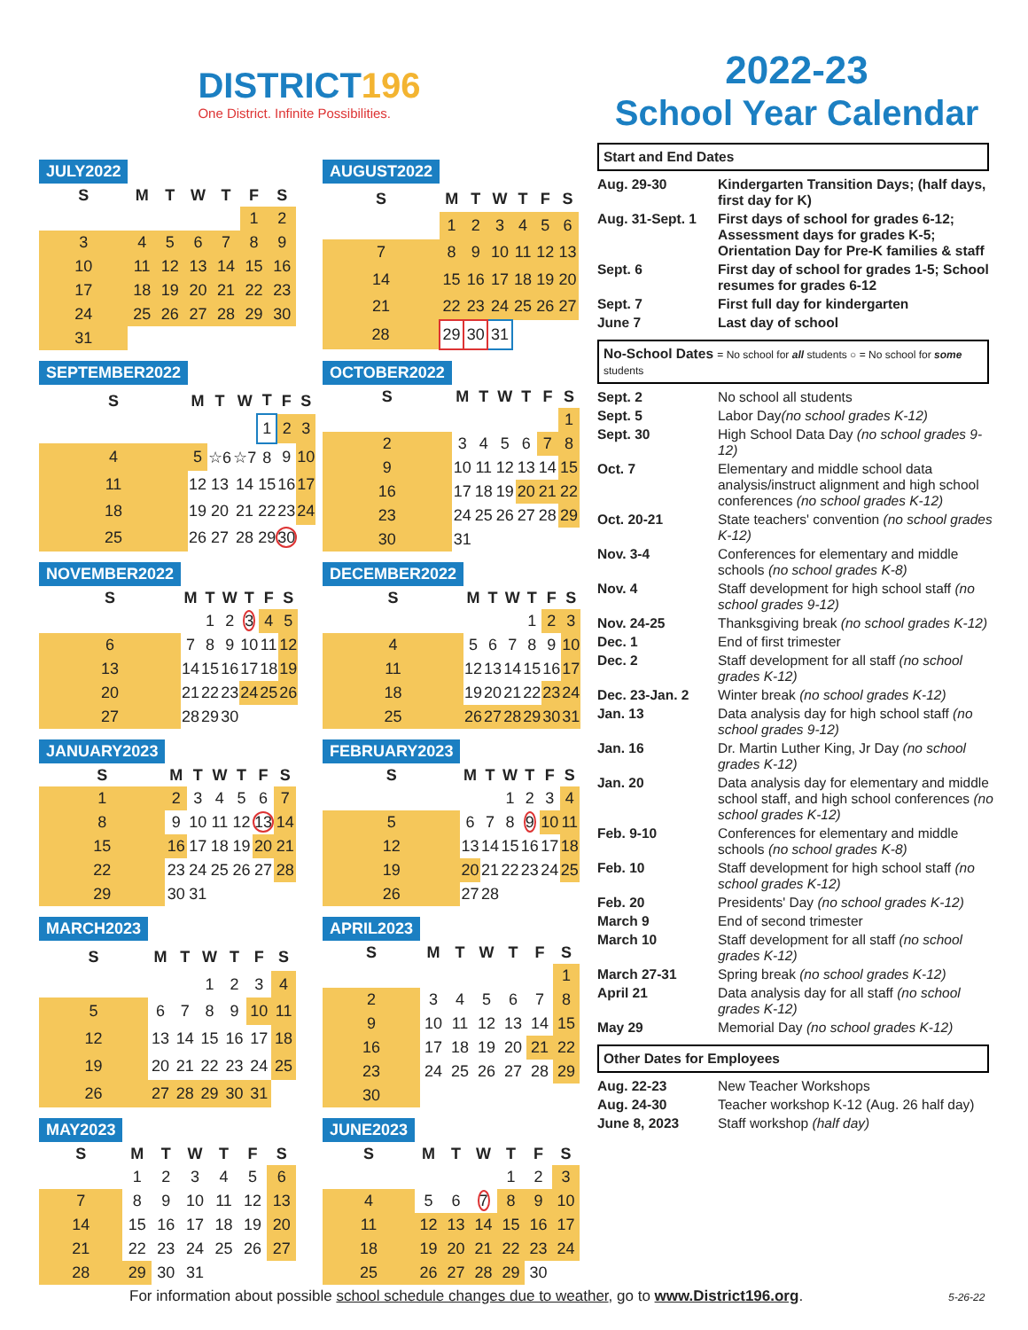DISTRICT196
One District. Infinite Possibilities.
JULY 2022
| S | M | T | W | T | F | S |
| --- | --- | --- | --- | --- | --- | --- |
| | | | | | 1 | 2 |
| 3 | 4 | 5 | 6 | 7 | 8 | 9 |
| 10 | 11 | 12 | 13 | 14 | 15 | 16 |
| 17 | 18 | 19 | 20 | 21 | 22 | 23 |
| 24 | 25 | 26 | 27 | 28 | 29 | 30 |
| 31 | | | | | | |
AUGUST 2022
| S | M | T | W | T | F | S |
| --- | --- | --- | --- | --- | --- | --- |
| | 1 | 2 | 3 | 4 | 5 | 6 |
| 7 | 8 | 9 | 10 | 11 | 12 | 13 |
| 14 | 15 | 16 | 17 | 18 | 19 | 20 |
| 21 | 22 | 23 | 24 | 25 | 26 | 27 |
| 28 | 29 | 30 | 31 | | | |
SEPTEMBER 2022
| S | M | T | W | T | F | S |
| --- | --- | --- | --- | --- | --- | --- |
| | | | | 1 | 2 | 3 |
| 4 | 5 | ☆6 | ☆7 | 8 | 9 | 10 |
| 11 | 12 | 13 | 14 | 15 | 16 | 17 |
| 18 | 19 | 20 | 21 | 22 | 23 | 24 |
| 25 | 26 | 27 | 28 | 29 | 30 | |
OCTOBER 2022
| S | M | T | W | T | F | S |
| --- | --- | --- | --- | --- | --- | --- |
| | | | | | | 1 |
| 2 | 3 | 4 | 5 | 6 | 7 | 8 |
| 9 | 10 | 11 | 12 | 13 | 14 | 15 |
| 16 | 17 | 18 | 19 | 20 | 21 | 22 |
| 23 | 24 | 25 | 26 | 27 | 28 | 29 |
| 30 | 31 | | | | | |
NOVEMBER 2022
| S | M | T | W | T | F | S |
| --- | --- | --- | --- | --- | --- | --- |
| | | 1 | 2 | 3 | 4 | 5 |
| 6 | 7 | 8 | 9 | 10 | 11 | 12 |
| 13 | 14 | 15 | 16 | 17 | 18 | 19 |
| 20 | 21 | 22 | 23 | 24 | 25 | 26 |
| 27 | 28 | 29 | 30 | | | |
DECEMBER 2022
| S | M | T | W | T | F | S |
| --- | --- | --- | --- | --- | --- | --- |
| | | | | 1 | 2 | 3 |
| 4 | 5 | 6 | 7 | 8 | 9 | 10 |
| 11 | 12 | 13 | 14 | 15 | 16 | 17 |
| 18 | 19 | 20 | 21 | 22 | 23 | 24 |
| 25 | 26 | 27 | 28 | 29 | 30 | 31 |
JANUARY 2023
| S | M | T | W | T | F | S |
| --- | --- | --- | --- | --- | --- | --- |
| 1 | 2 | 3 | 4 | 5 | 6 | 7 |
| 8 | 9 | 10 | 11 | 12 | 13 | 14 |
| 15 | 16 | 17 | 18 | 19 | 20 | 21 |
| 22 | 23 | 24 | 25 | 26 | 27 | 28 |
| 29 | 30 | 31 | | | | |
FEBRUARY 2023
| S | M | T | W | T | F | S |
| --- | --- | --- | --- | --- | --- | --- |
| | | | 1 | 2 | 3 | 4 |
| 5 | 6 | 7 | 8 | 9 | 10 | 11 |
| 12 | 13 | 14 | 15 | 16 | 17 | 18 |
| 19 | 20 | 21 | 22 | 23 | 24 | 25 |
| 26 | 27 | 28 | | | | |
MARCH 2023
| S | M | T | W | T | F | S |
| --- | --- | --- | --- | --- | --- | --- |
| | | | 1 | 2 | 3 | 4 |
| 5 | 6 | 7 | 8 | 9 | 10 | 11 |
| 12 | 13 | 14 | 15 | 16 | 17 | 18 |
| 19 | 20 | 21 | 22 | 23 | 24 | 25 |
| 26 | 27 | 28 | 29 | 30 | 31 | |
APRIL 2023
| S | M | T | W | T | F | S |
| --- | --- | --- | --- | --- | --- | --- |
| | | | | | | 1 |
| 2 | 3 | 4 | 5 | 6 | 7 | 8 |
| 9 | 10 | 11 | 12 | 13 | 14 | 15 |
| 16 | 17 | 18 | 19 | 20 | 21 | 22 |
| 23 | 24 | 25 | 26 | 27 | 28 | 29 |
| 30 | | | | | | |
MAY 2023
| S | M | T | W | T | F | S |
| --- | --- | --- | --- | --- | --- | --- |
| | 1 | 2 | 3 | 4 | 5 | 6 |
| 7 | 8 | 9 | 10 | 11 | 12 | 13 |
| 14 | 15 | 16 | 17 | 18 | 19 | 20 |
| 21 | 22 | 23 | 24 | 25 | 26 | 27 |
| 28 | 29 | 30 | 31 | | | |
JUNE 2023
| S | M | T | W | T | F | S |
| --- | --- | --- | --- | --- | --- | --- |
| | | | | 1 | 2 | 3 |
| 4 | 5 | 6 | 7 | 8 | 9 | 10 |
| 11 | 12 | 13 | 14 | 15 | 16 | 17 |
| 18 | 19 | 20 | 21 | 22 | 23 | 24 |
| 25 | 26 | 27 | 28 | 29 | 30 | |
2022-23
School Year Calendar
Start and End Dates
Aug. 29-30 Kindergarten Transition Days; (half days, first day for K)
Aug. 31-Sept. 1 First days of school for grades 6-12; Assessment days for grades K-5; Orientation Day for Pre-K families & staff
Sept. 6 First day of school for grades 1-5; School resumes for grades 6-12
Sept. 7 First full day for kindergarten
June 7 Last day of school
No-School Dates = No school for all students ○ = No school for some students
Sept. 2 No school all students
Sept. 5 Labor Day (no school grades K-12)
Sept. 30 High School Data Day (no school grades 9-12)
Oct. 7 Elementary and middle school data analysis/instruct alignment and high school conferences (no school grades K-12)
Oct. 20-21 State teachers' convention (no school grades K-12)
Nov. 3-4 Conferences for elementary and middle schools (no school grades K-8)
Nov. 4 Staff development for high school staff (no school grades 9-12)
Nov. 24-25 Thanksgiving break (no school grades K-12)
Dec. 1 End of first trimester
Dec. 2 Staff development for all staff (no school grades K-12)
Dec. 23-Jan. 2 Winter break (no school grades K-12)
Jan. 13 Data analysis day for high school staff (no school grades 9-12)
Jan. 16 Dr. Martin Luther King, Jr Day (no school grades K-12)
Jan. 20 Data analysis day for elementary and middle school staff, and high school conferences (no school grades K-12)
Feb. 9-10 Conferences for elementary and middle schools (no school grades K-8)
Feb. 10 Staff development for high school staff (no school grades K-12)
Feb. 20 Presidents' Day (no school grades K-12)
March 9 End of second trimester
March 10 Staff development for all staff (no school grades K-12)
March 27-31 Spring break (no school grades K-12)
April 21 Data analysis day for all staff (no school grades K-12)
May 29 Memorial Day (no school grades K-12)
Other Dates for Employees
Aug. 22-23 New Teacher Workshops
Aug. 24-30 Teacher workshop K-12 (Aug. 26 half day)
June 8, 2023 Staff workshop (half day)
For information about possible school schedule changes due to weather, go to www.District196.org.
5-26-22